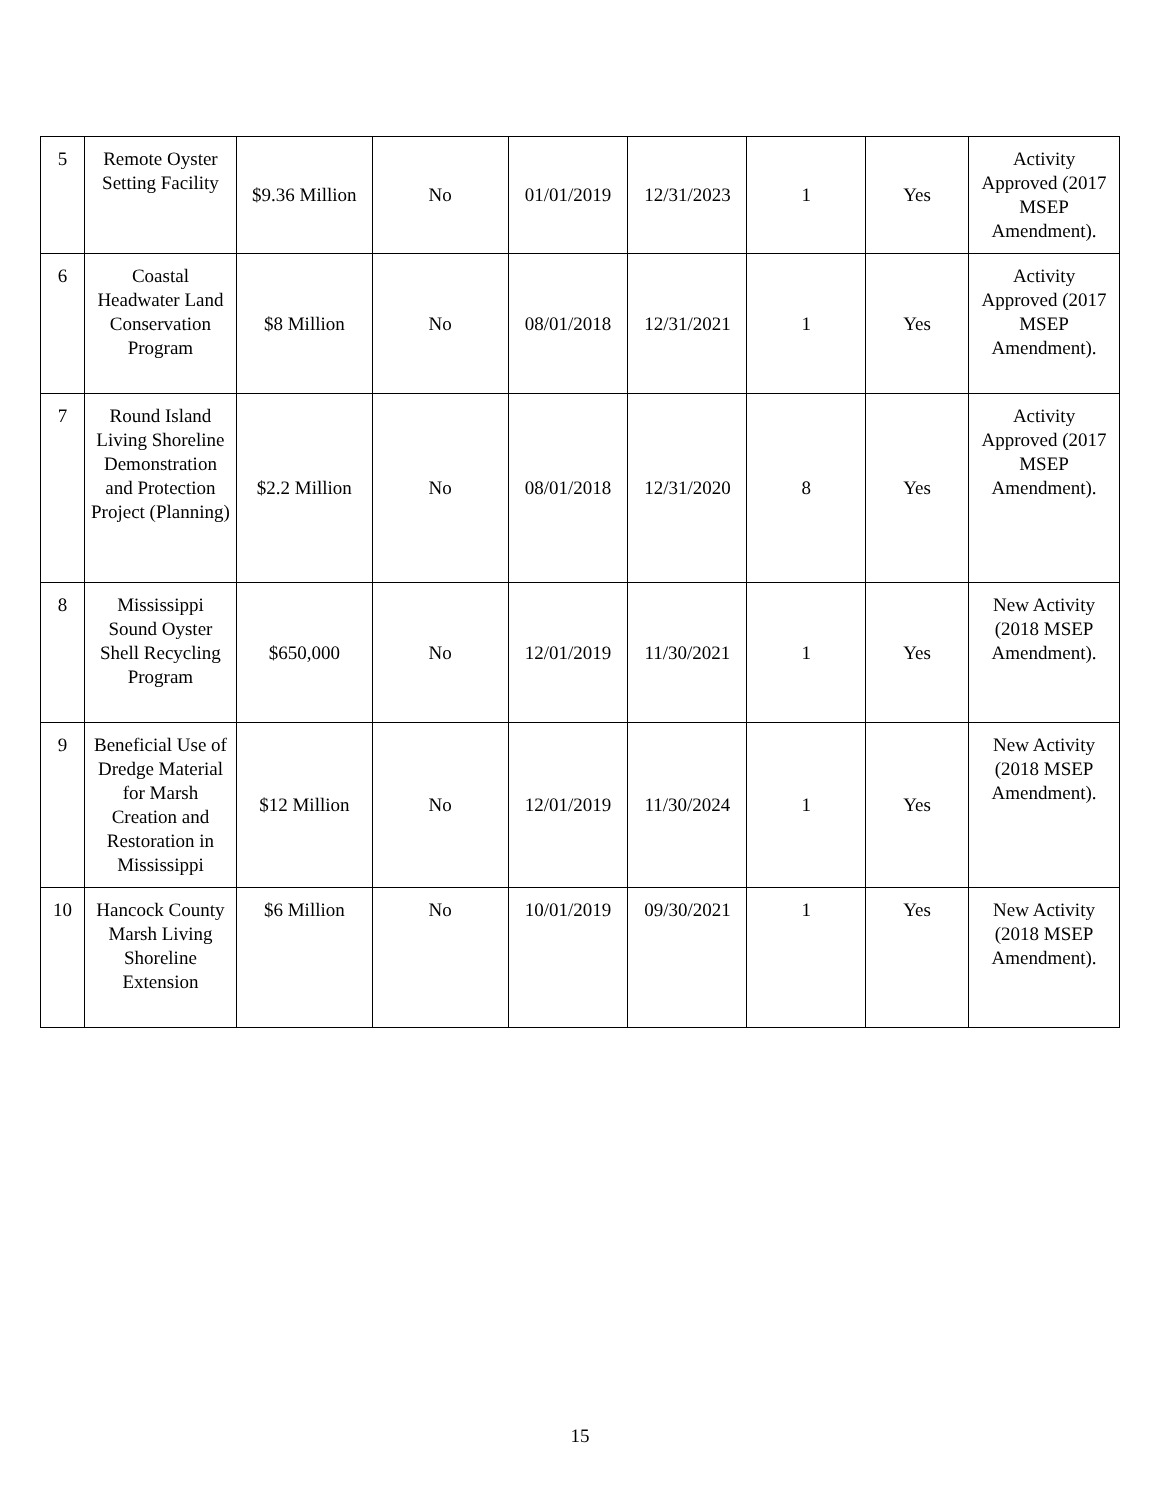| 5 | Remote Oyster Setting Facility | $9.36 Million | No | 01/01/2019 | 12/31/2023 | 1 | Yes | Activity Approved (2017 MSEP Amendment). |
| 6 | Coastal Headwater Land Conservation Program | $8 Million | No | 08/01/2018 | 12/31/2021 | 1 | Yes | Activity Approved (2017 MSEP Amendment). |
| 7 | Round Island Living Shoreline Demonstration and Protection Project (Planning) | $2.2 Million | No | 08/01/2018 | 12/31/2020 | 8 | Yes | Activity Approved (2017 MSEP Amendment). |
| 8 | Mississippi Sound Oyster Shell Recycling Program | $650,000 | No | 12/01/2019 | 11/30/2021 | 1 | Yes | New Activity (2018 MSEP Amendment). |
| 9 | Beneficial Use of Dredge Material for Marsh Creation and Restoration in Mississippi | $12 Million | No | 12/01/2019 | 11/30/2024 | 1 | Yes | New Activity (2018 MSEP Amendment). |
| 10 | Hancock County Marsh Living Shoreline Extension | $6 Million | No | 10/01/2019 | 09/30/2021 | 1 | Yes | New Activity (2018 MSEP Amendment). |
15